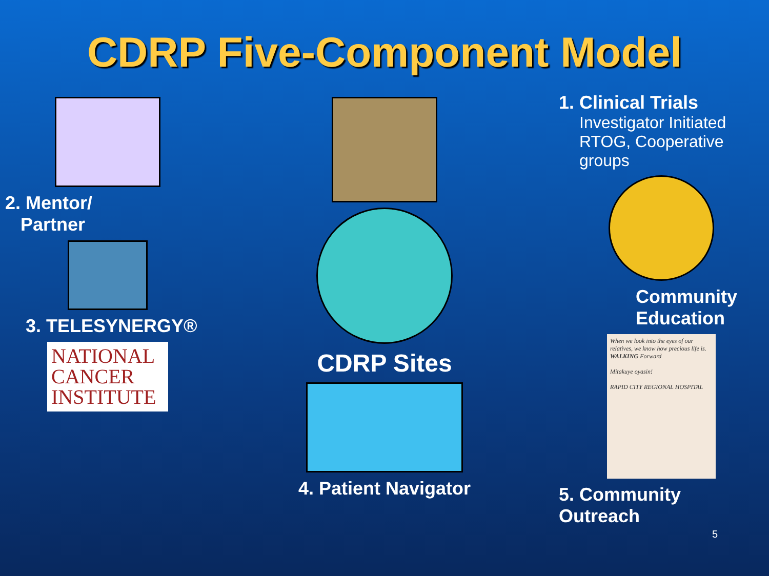CDRP Five-Component Model
2. Mentor/
Partner
3. TELESYNERGY®
NATIONAL
CANCER
INSTITUTE
CDRP Sites
4. Patient Navigator
1. Clinical Trials
Investigator Initiated
RTOG, Cooperative groups
Community
Education
When we look into the eyes of our relatives, we know how precious life is.
WALKING Forward
Mitakuye oyasin!
RAPID CITY REGIONAL HOSPITAL
5. Community Outreach
5